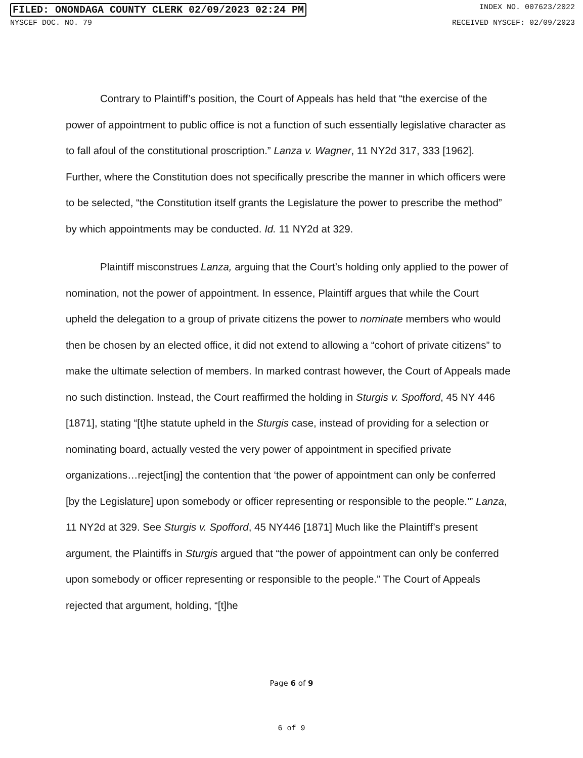FILED: ONONDAGA COUNTY CLERK 02/09/2023 02:24 PM INDEX NO. 007623/2022
NYSCEF DOC. NO. 79 RECEIVED NYSCEF: 02/09/2023
Contrary to Plaintiff’s position, the Court of Appeals has held that “the exercise of the power of appointment to public office is not a function of such essentially legislative character as to fall afoul of the constitutional proscription.” Lanza v. Wagner, 11 NY2d 317, 333 [1962]. Further, where the Constitution does not specifically prescribe the manner in which officers were to be selected, “the Constitution itself grants the Legislature the power to prescribe the method” by which appointments may be conducted. Id. 11 NY2d at 329.
Plaintiff misconstrues Lanza, arguing that the Court’s holding only applied to the power of nomination, not the power of appointment. In essence, Plaintiff argues that while the Court upheld the delegation to a group of private citizens the power to nominate members who would then be chosen by an elected office, it did not extend to allowing a “cohort of private citizens” to make the ultimate selection of members. In marked contrast however, the Court of Appeals made no such distinction. Instead, the Court reaffirmed the holding in Sturgis v. Spofford, 45 NY 446 [1871], stating “[t]he statute upheld in the Sturgis case, instead of providing for a selection or nominating board, actually vested the very power of appointment in specified private organizations…reject[ing] the contention that ‘the power of appointment can only be conferred [by the Legislature] upon somebody or officer representing or responsible to the people.’” Lanza, 11 NY2d at 329. See Sturgis v. Spofford, 45 NY446 [1871] Much like the Plaintiff’s present argument, the Plaintiffs in Sturgis argued that “the power of appointment can only be conferred upon somebody or officer representing or responsible to the people.” The Court of Appeals rejected that argument, holding, “[t]he
Page 6 of 9
6 of 9